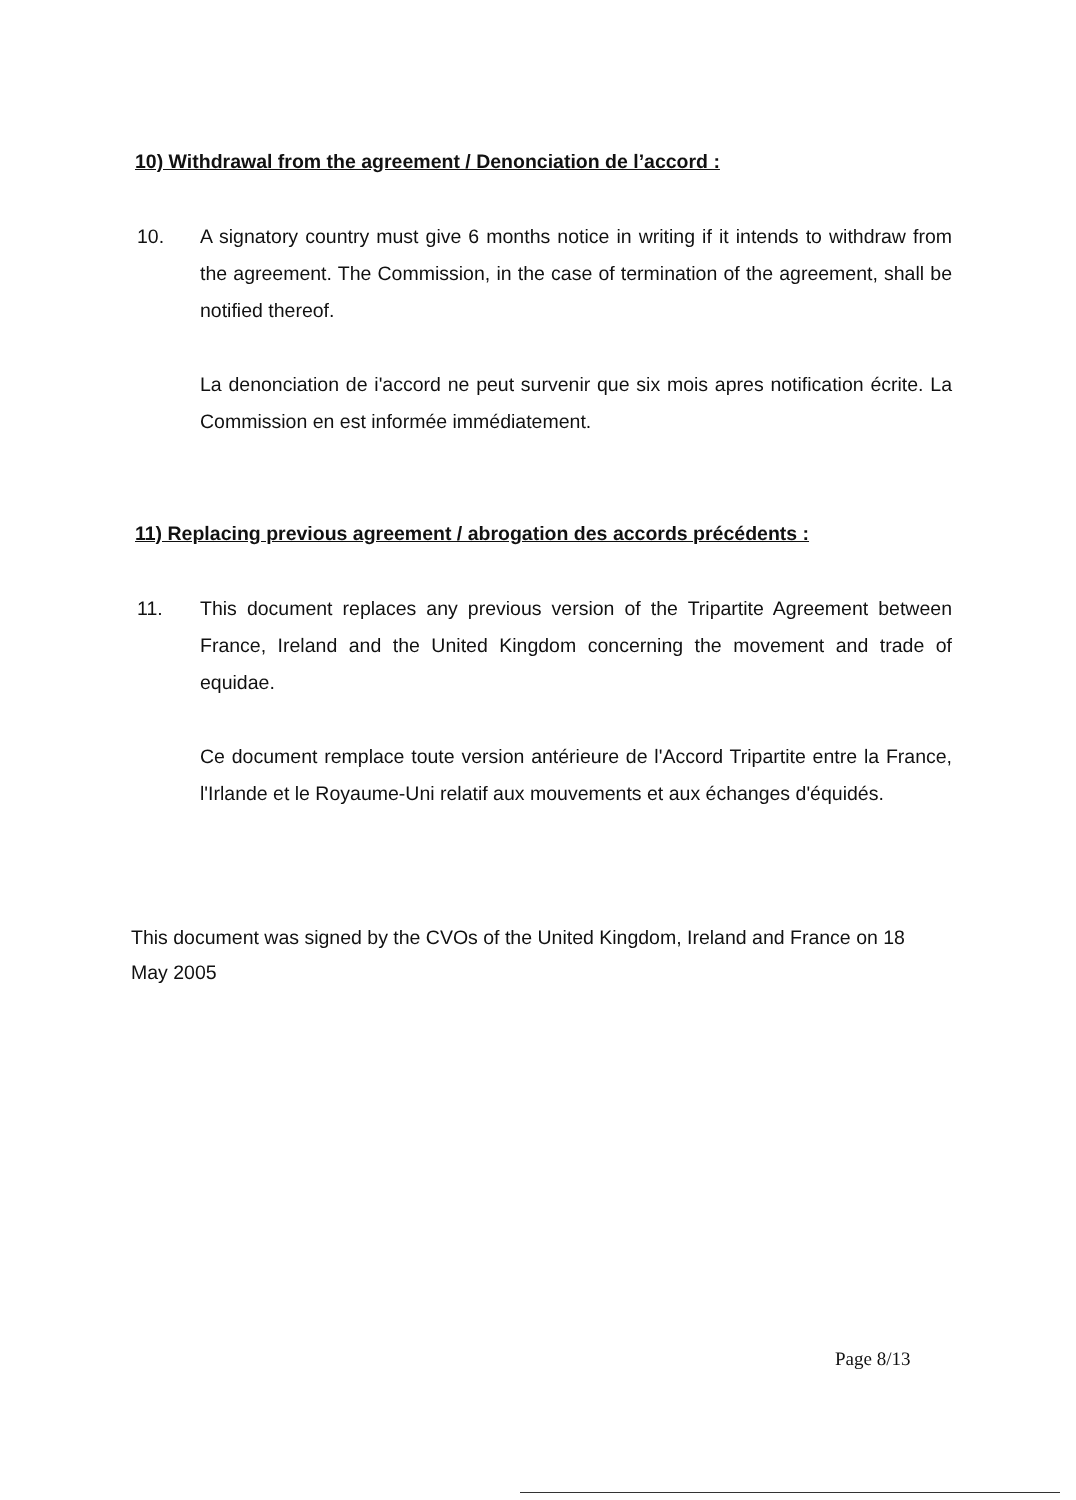10) Withdrawal from the agreement / Denonciation de l’accord :
10. A signatory country must give 6 months notice in writing if it intends to withdraw from the agreement. The Commission, in the case of termination of the agreement, shall be notified thereof.
La denonciation de i'accord ne peut survenir que six mois apres notification écrite. La Commission en est informée immédiatement.
11) Replacing previous agreement / abrogation des accords précédents :
11. This document replaces any previous version of the Tripartite Agreement between France, Ireland and the United Kingdom concerning the movement and trade of equidae.
Ce document remplace toute version antérieure de l'Accord Tripartite entre la France, l'Irlande et le Royaume-Uni relatif aux mouvements et aux échanges d'équidés.
This document was signed by the CVOs of the United Kingdom, Ireland and France on 18 May 2005
Page 8/13